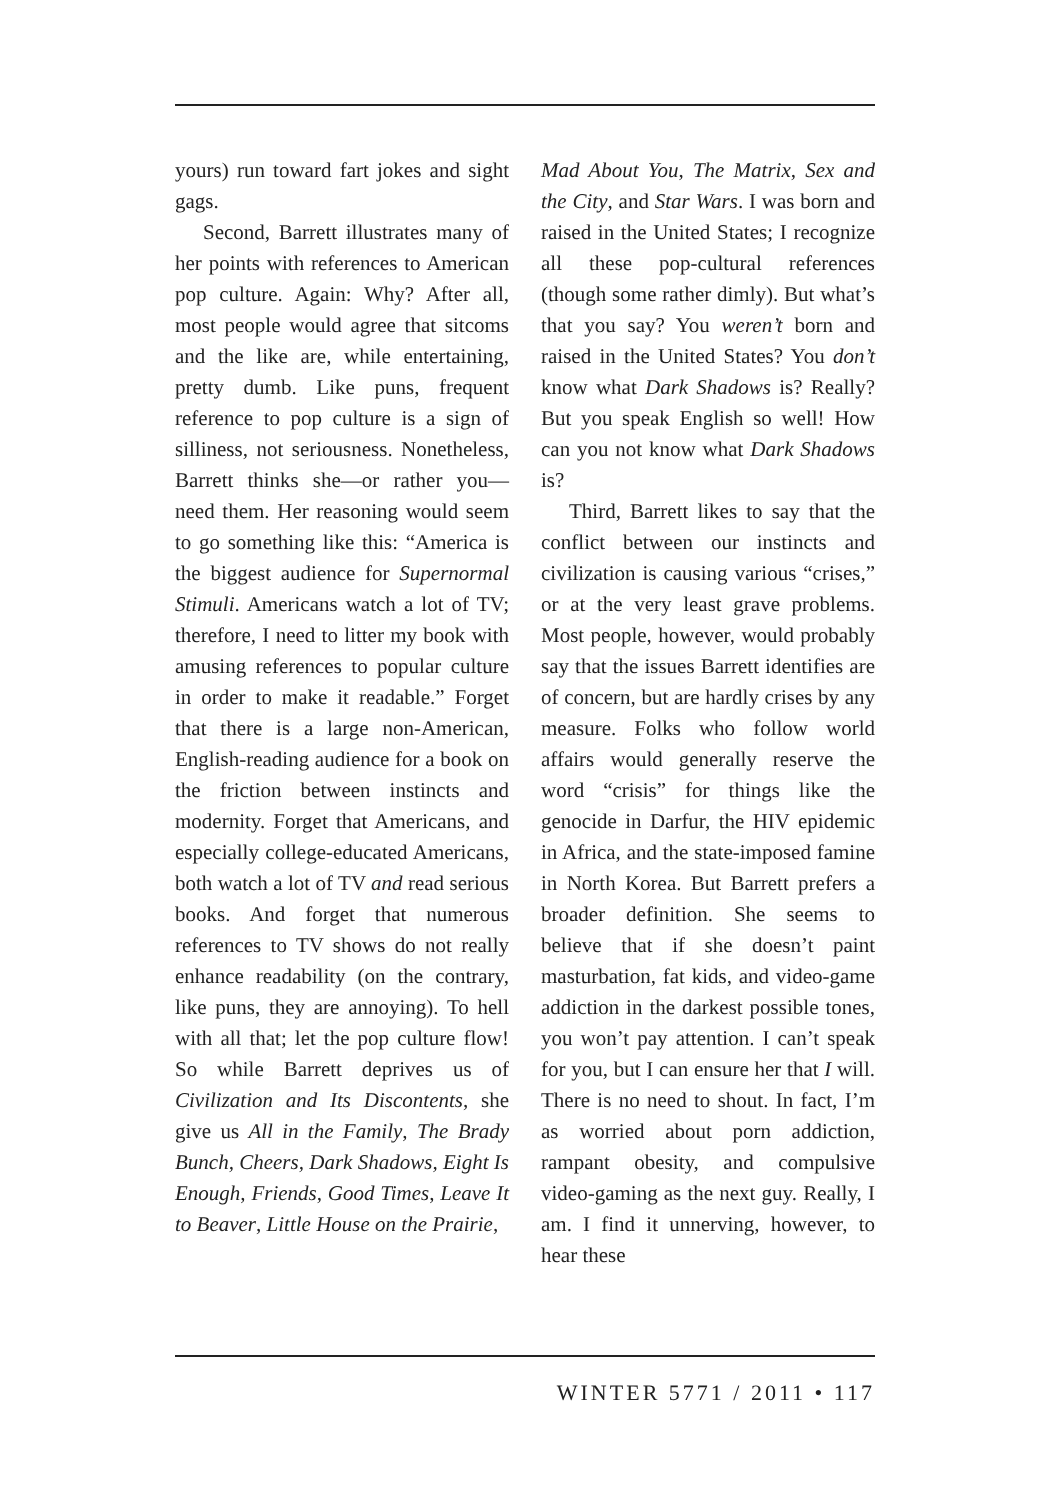yours) run toward fart jokes and sight gags.
Second, Barrett illustrates many of her points with references to American pop culture. Again: Why? After all, most people would agree that sitcoms and the like are, while entertaining, pretty dumb. Like puns, frequent reference to pop culture is a sign of silliness, not seriousness. Nonetheless, Barrett thinks she—or rather you—need them. Her reasoning would seem to go something like this: “America is the biggest audience for Supernormal Stimuli. Americans watch a lot of TV; therefore, I need to litter my book with amusing references to popular culture in order to make it readable.” Forget that there is a large non-American, English-reading audience for a book on the friction between instincts and modernity. Forget that Americans, and especially college-educated Americans, both watch a lot of TV and read serious books. And forget that numerous references to TV shows do not really enhance readability (on the contrary, like puns, they are annoying). To hell with all that; let the pop culture flow! So while Barrett deprives us of Civilization and Its Discontents, she give us All in the Family, The Brady Bunch, Cheers, Dark Shadows, Eight Is Enough, Friends, Good Times, Leave It to Beaver, Little House on the Prairie,
Mad About You, The Matrix, Sex and the City, and Star Wars. I was born and raised in the United States; I recognize all these pop-cultural references (though some rather dimly). But what’s that you say? You weren’t born and raised in the United States? You don’t know what Dark Shadows is? Really? But you speak English so well! How can you not know what Dark Shadows is?
Third, Barrett likes to say that the conflict between our instincts and civilization is causing various “crises,” or at the very least grave problems. Most people, however, would probably say that the issues Barrett identifies are of concern, but are hardly crises by any measure. Folks who follow world affairs would generally reserve the word “crisis” for things like the genocide in Darfur, the HIV epidemic in Africa, and the state-imposed famine in North Korea. But Barrett prefers a broader definition. She seems to believe that if she doesn’t paint masturbation, fat kids, and video-game addiction in the darkest possible tones, you won’t pay attention. I can’t speak for you, but I can ensure her that I will. There is no need to shout. In fact, I’m as worried about porn addiction, rampant obesity, and compulsive video-gaming as the next guy. Really, I am. I find it unnerving, however, to hear these
WINTER 5771 / 2011 • 117